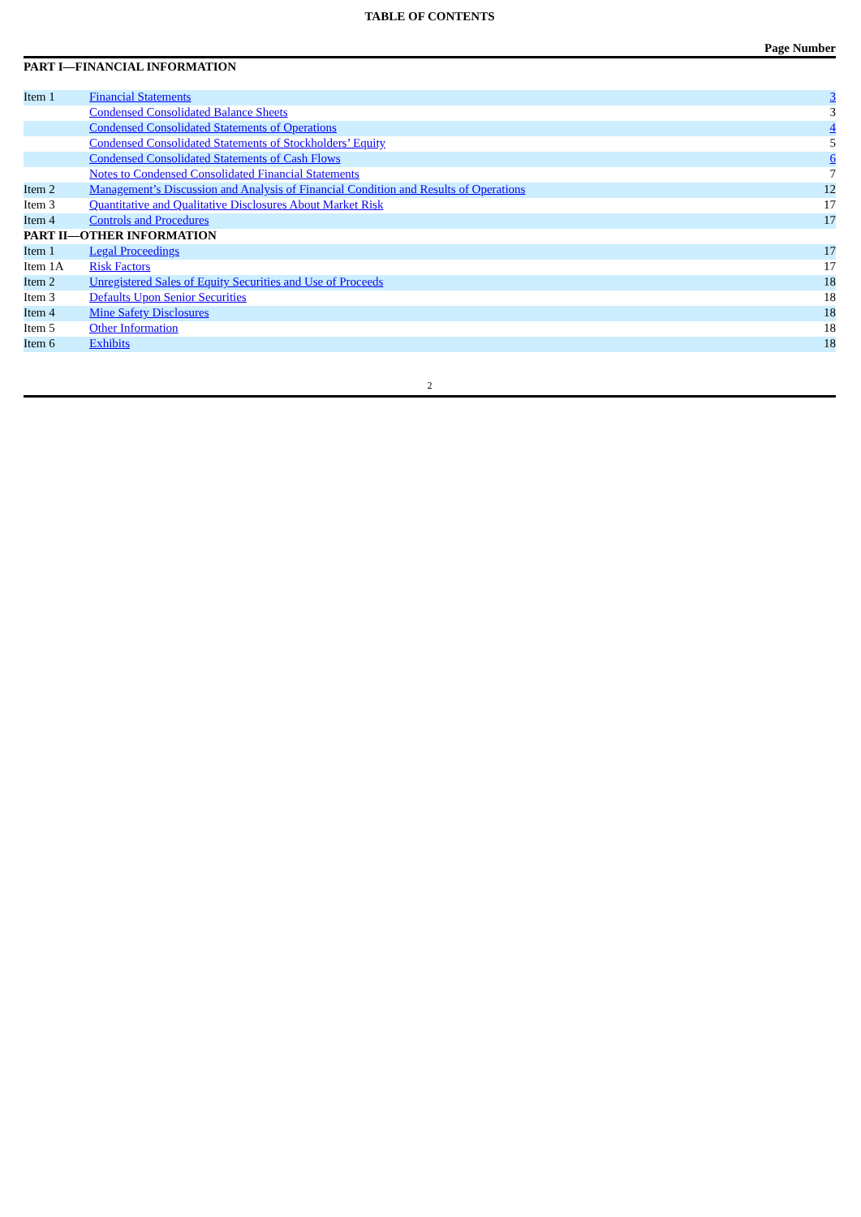TABLE OF CONTENTS
Page Number
PART I—FINANCIAL INFORMATION
| Item 1 | Financial Statements | 3 |
| | Condensed Consolidated Balance Sheets | 3 |
| | Condensed Consolidated Statements of Operations | 4 |
| | Condensed Consolidated Statements of Stockholders’ Equity | 5 |
| | Condensed Consolidated Statements of Cash Flows | 6 |
| | Notes to Condensed Consolidated Financial Statements | 7 |
| Item 2 | Management’s Discussion and Analysis of Financial Condition and Results of Operations | 12 |
| Item 3 | Quantitative and Qualitative Disclosures About Market Risk | 17 |
| Item 4 | Controls and Procedures | 17 |
| PART II—OTHER INFORMATION | | |
| Item 1 | Legal Proceedings | 17 |
| Item 1A | Risk Factors | 17 |
| Item 2 | Unregistered Sales of Equity Securities and Use of Proceeds | 18 |
| Item 3 | Defaults Upon Senior Securities | 18 |
| Item 4 | Mine Safety Disclosures | 18 |
| Item 5 | Other Information | 18 |
| Item 6 | Exhibits | 18 |
2